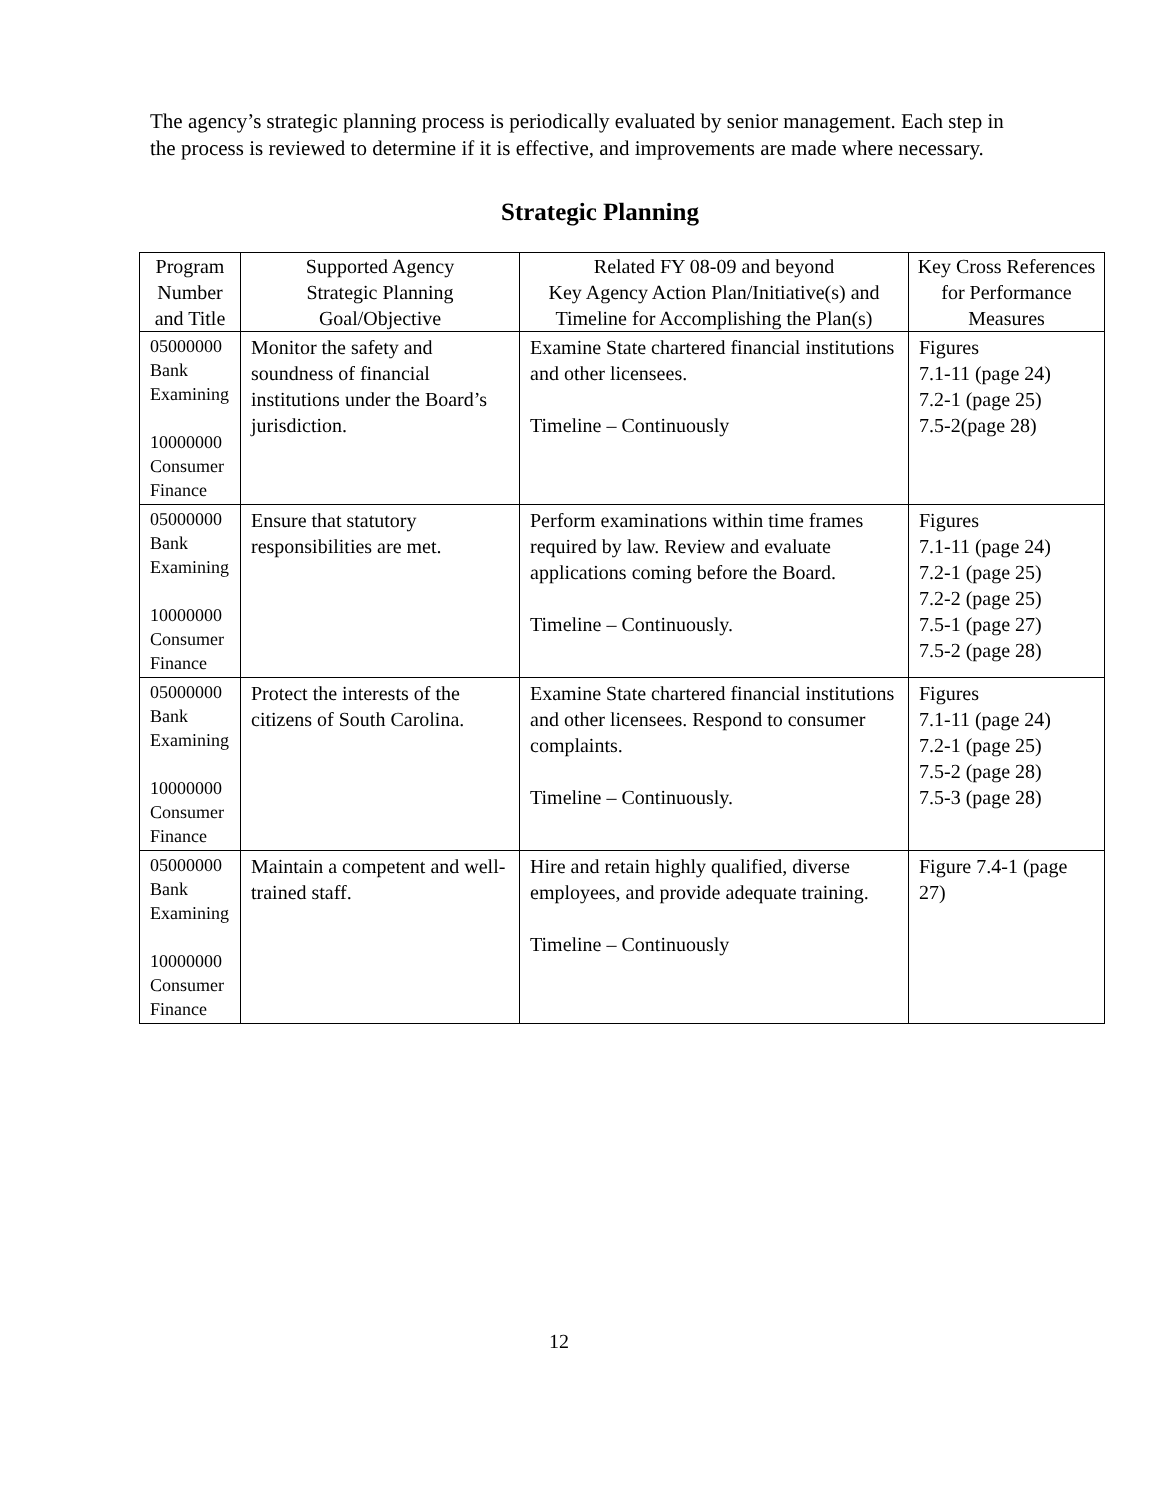The agency’s strategic planning process is periodically evaluated by senior management. Each step in the process is reviewed to determine if it is effective, and improvements are made where necessary.
Strategic Planning
| Program Number and Title | Supported Agency Strategic Planning Goal/Objective | Related FY 08-09 and beyond Key Agency Action Plan/Initiative(s) and Timeline for Accomplishing the Plan(s) | Key Cross References for Performance Measures |
| --- | --- | --- | --- |
| 05000000 Bank Examining 10000000 Consumer Finance | Monitor the safety and soundness of financial institutions under the Board’s jurisdiction. | Examine State chartered financial institutions and other licensees. Timeline – Continuously | Figures 7.1-11 (page 24) 7.2-1 (page 25) 7.5-2(page 28) |
| 05000000 Bank Examining 10000000 Consumer Finance | Ensure that statutory responsibilities are met. | Perform examinations within time frames required by law. Review and evaluate applications coming before the Board. Timeline – Continuously. | Figures 7.1-11 (page 24) 7.2-1 (page 25) 7.2-2 (page 25) 7.5-1 (page 27) 7.5-2 (page 28) |
| 05000000 Bank Examining 10000000 Consumer Finance | Protect the interests of the citizens of South Carolina. | Examine State chartered financial institutions and other licensees. Respond to consumer complaints. Timeline – Continuously. | Figures 7.1-11 (page 24) 7.2-1 (page 25) 7.5-2 (page 28) 7.5-3 (page 28) |
| 05000000 Bank Examining 10000000 Consumer Finance | Maintain a competent and well-trained staff. | Hire and retain highly qualified, diverse employees, and provide adequate training. Timeline – Continuously | Figure 7.4-1 (page 27) |
12